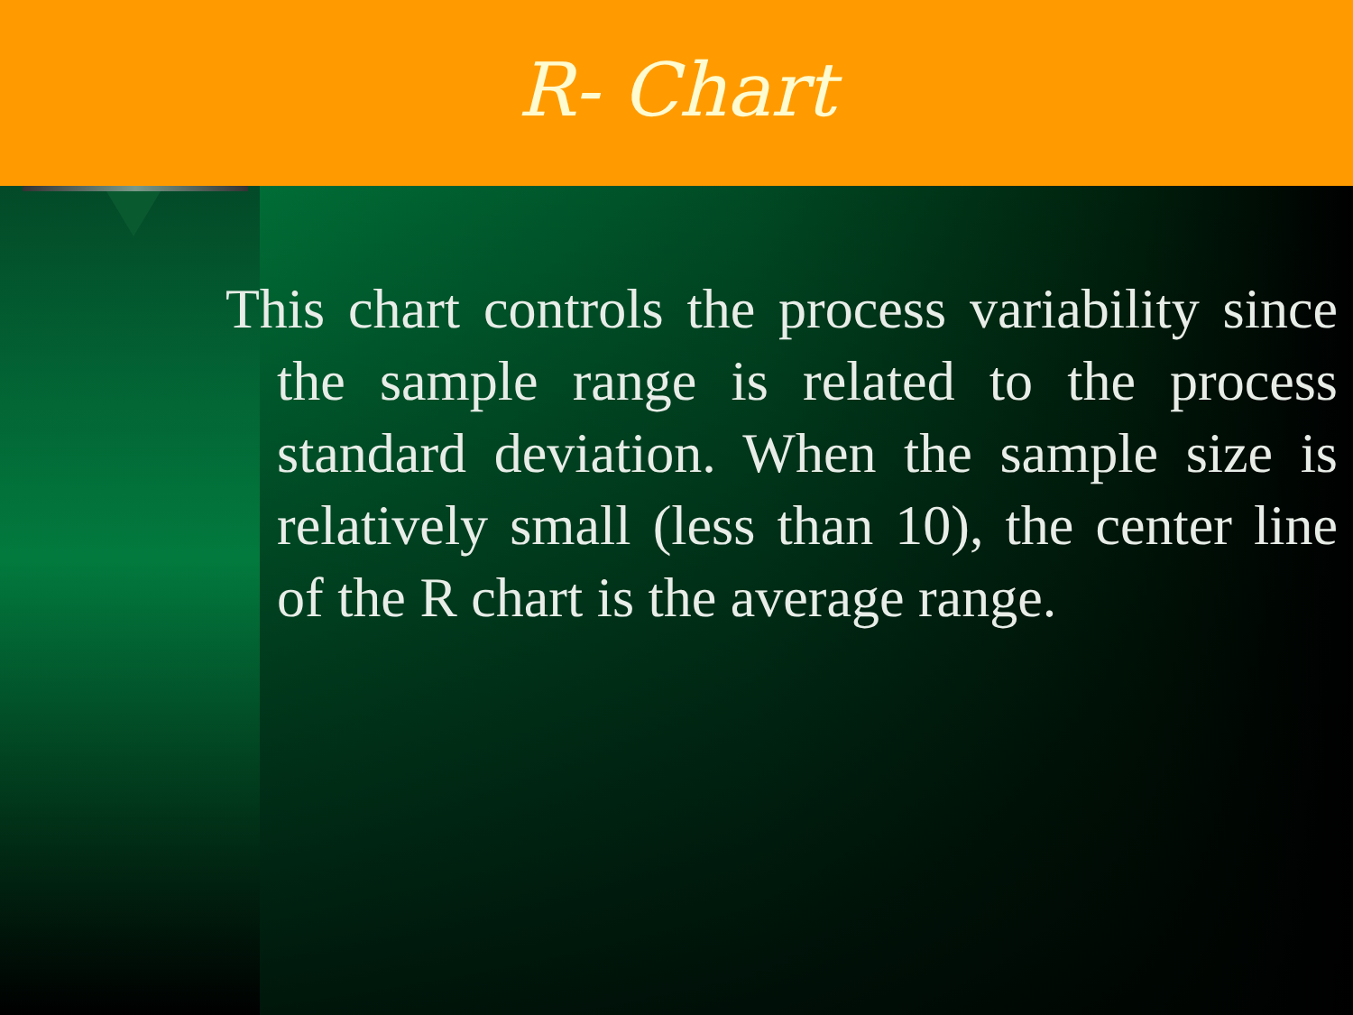R- Chart
This chart controls the process variability since the sample range is related to the process standard deviation. When the sample size is relatively small (less than 10), the center line of the R chart is the average range.